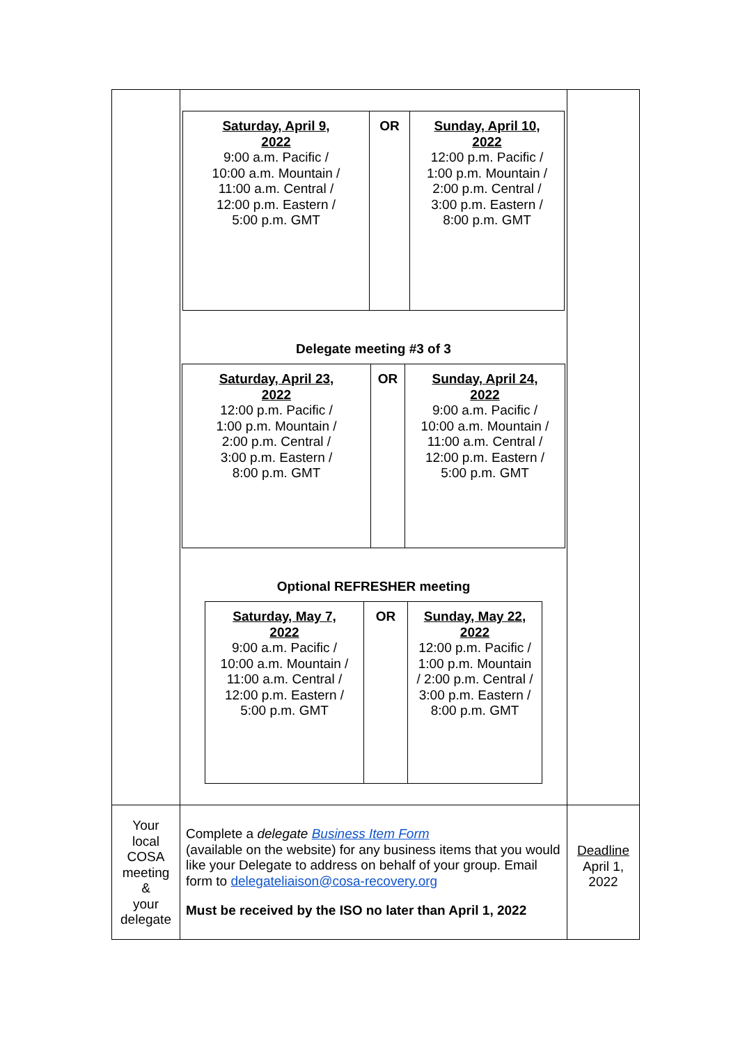| | / Saturday, April 9, 2022 9:00 a.m. Pacific / 10:00 a.m. Mountain / 11:00 a.m. Central / 12:00 p.m. Eastern / 5:00 p.m. GMT / OR / Sunday, April 10, 2022 12:00 p.m. Pacific / 1:00 p.m. Mountain / 2:00 p.m. Central / 3:00 p.m. Eastern / 8:00 p.m. GMT / Delegate meeting #3 of 3 / Saturday, April 23, 2022 12:00 p.m. Pacific / 1:00 p.m. Mountain / 2:00 p.m. Central / 3:00 p.m. Eastern / 8:00 p.m. GMT / OR / Sunday, April 24, 2022 9:00 a.m. Pacific / 10:00 a.m. Mountain / 11:00 a.m. Central / 12:00 p.m. Eastern / 5:00 p.m. GMT / Optional REFRESHER meeting / Saturday, May 7, 2022 9:00 a.m. Pacific / 10:00 a.m. Mountain / 11:00 a.m. Central / 12:00 p.m. Eastern / 5:00 p.m. GMT / OR / Sunday, May 22, 2022 12:00 p.m. Pacific / 1:00 p.m. Mountain / 2:00 p.m. Central / 3:00 p.m. Eastern / 8:00 p.m. GMT / | |
| Your local COSA meeting & your delegate | Complete a delegate Business Item Form (available on the website) for any business items that you would like your Delegate to address on behalf of your group. Email form to delegateliaison@cosa-recovery.org Must be received by the ISO no later than April 1, 2022 | Deadline April 1, 2022 |